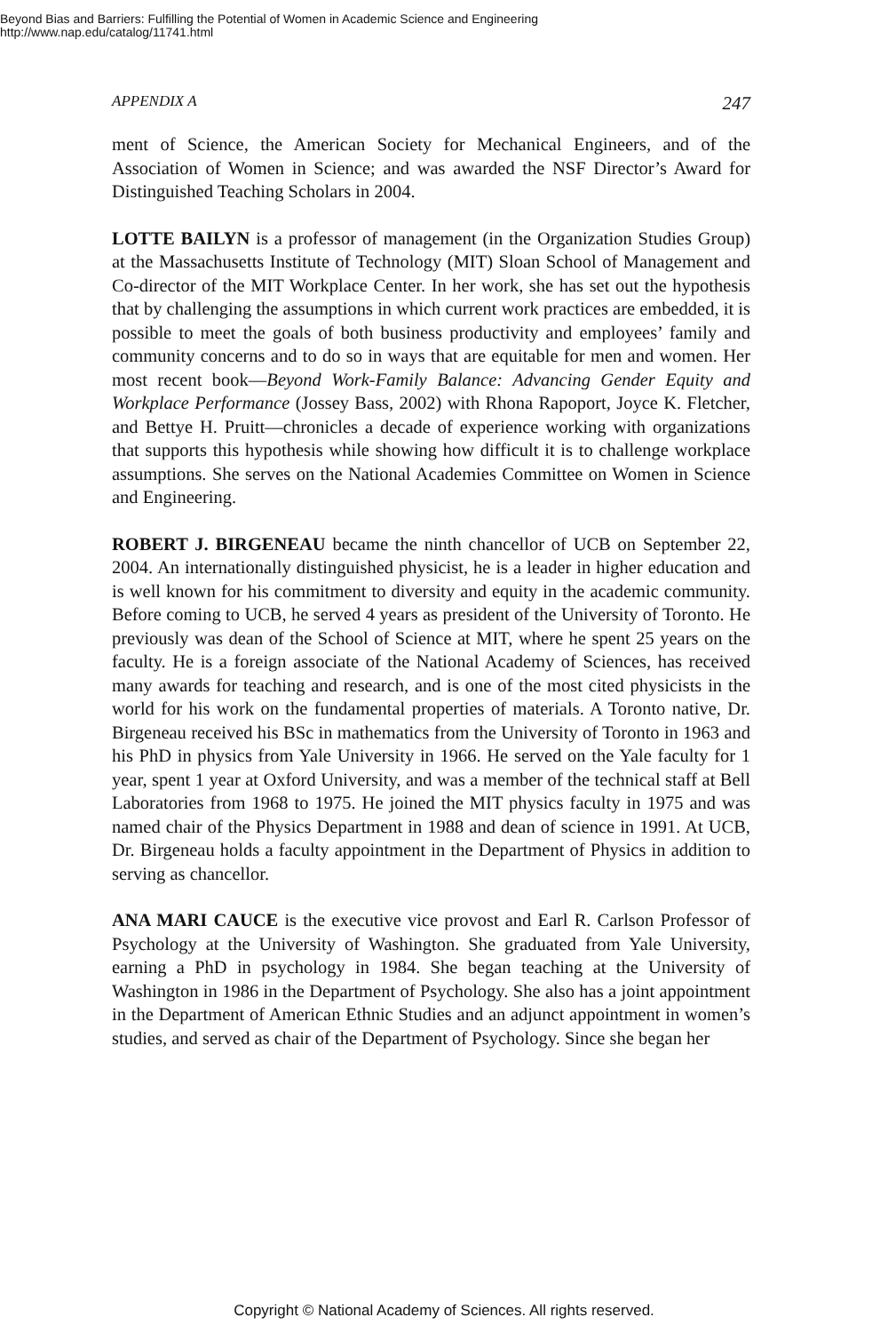Beyond Bias and Barriers: Fulfilling the Potential of Women in Academic Science and Engineering
http://www.nap.edu/catalog/11741.html
APPENDIX A 247
ment of Science, the American Society for Mechanical Engineers, and of the Association of Women in Science; and was awarded the NSF Director’s Award for Distinguished Teaching Scholars in 2004.
LOTTE BAILYN is a professor of management (in the Organization Studies Group) at the Massachusetts Institute of Technology (MIT) Sloan School of Management and Co-director of the MIT Workplace Center. In her work, she has set out the hypothesis that by challenging the assumptions in which current work practices are embedded, it is possible to meet the goals of both business productivity and employees’ family and community concerns and to do so in ways that are equitable for men and women. Her most recent book—Beyond Work-Family Balance: Advancing Gender Equity and Workplace Performance (Jossey Bass, 2002) with Rhona Rapoport, Joyce K. Fletcher, and Bettye H. Pruitt—chronicles a decade of experience working with organizations that supports this hypothesis while showing how difficult it is to challenge workplace assumptions. She serves on the National Academies Committee on Women in Science and Engineering.
ROBERT J. BIRGENEAU became the ninth chancellor of UCB on September 22, 2004. An internationally distinguished physicist, he is a leader in higher education and is well known for his commitment to diversity and equity in the academic community. Before coming to UCB, he served 4 years as president of the University of Toronto. He previously was dean of the School of Science at MIT, where he spent 25 years on the faculty. He is a foreign associate of the National Academy of Sciences, has received many awards for teaching and research, and is one of the most cited physicists in the world for his work on the fundamental properties of materials. A Toronto native, Dr. Birgeneau received his BSc in mathematics from the University of Toronto in 1963 and his PhD in physics from Yale University in 1966. He served on the Yale faculty for 1 year, spent 1 year at Oxford University, and was a member of the technical staff at Bell Laboratories from 1968 to 1975. He joined the MIT physics faculty in 1975 and was named chair of the Physics Department in 1988 and dean of science in 1991. At UCB, Dr. Birgeneau holds a faculty appointment in the Department of Physics in addition to serving as chancellor.
ANA MARI CAUCE is the executive vice provost and Earl R. Carlson Professor of Psychology at the University of Washington. She graduated from Yale University, earning a PhD in psychology in 1984. She began teaching at the University of Washington in 1986 in the Department of Psychology. She also has a joint appointment in the Department of American Ethnic Studies and an adjunct appointment in women’s studies, and served as chair of the Department of Psychology. Since she began her
Copyright © National Academy of Sciences. All rights reserved.